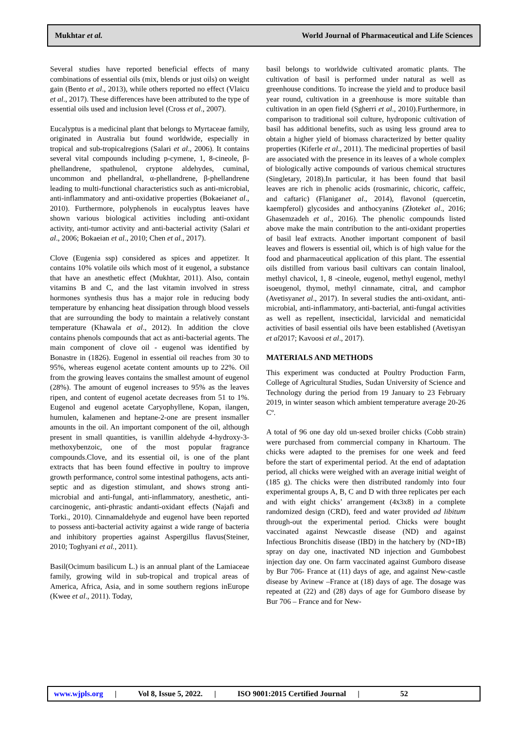Mukhtar et al. World Journal of Pharmaceutical and Life Sciences
Several studies have reported beneficial effects of many combinations of essential oils (mix, blends or just oils) on weight gain (Bento et al., 2013), while others reported no effect (Vlaicu et al., 2017). These differences have been attributed to the type of essential oils used and inclusion level (Cross et al., 2007).
Eucalyptus is a medicinal plant that belongs to Myrtaceae family, originated in Australia but found worldwide, especially in tropical and sub-tropicalregions (Salari et al., 2006). It contains several vital compounds including p-cymene, 1, 8-cineole, β-phellandrene, spathulenol, cryptone aldehydes, cuminal, uncommon and phellandral, α-phellandrene, β-phellandrene leading to multi-functional characteristics such as anti-microbial, anti-inflammatory and anti-oxidative properties (Bokaeianet al., 2010). Furthermore, polyphenols in eucalyptus leaves have shown various biological activities including anti-oxidant activity, anti-tumor activity and anti-bacterial activity (Salari et al., 2006; Bokaeian et al., 2010; Chen et al., 2017).
Clove (Eugenia ssp) considered as spices and appetizer. It contains 10% volatile oils which most of it eugenol, a substance that have an anesthetic effect (Mukhtar, 2011). Also, contain vitamins B and C, and the last vitamin involved in stress hormones synthesis thus has a major role in reducing body temperature by enhancing heat dissipation through blood vessels that are surrounding the body to maintain a relatively constant temperature (Khawala et al., 2012). In addition the clove contains phenols compounds that act as anti-bacterial agents. The main component of clove oil - eugenol was identified by Bonastre in (1826). Eugenol in essential oil reaches from 30 to 95%, whereas eugenol acetate content amounts up to 22%. Oil from the growing leaves contains the smallest amount of eugenol (28%). The amount of eugenol increases to 95% as the leaves ripen, and content of eugenol acetate decreases from 51 to 1%. Eugenol and eugenol acetate Caryophyllene, Kopan, ilangen, humulen, kalamenen and heptane-2-one are present insmaller amounts in the oil. An important component of the oil, although present in small quantities, is vanillin aldehyde 4-hydroxy-3-methoxybenzoic, one of the most popular fragrance compounds.Clove, and its essential oil, is one of the plant extracts that has been found effective in poultry to improve growth performance, control some intestinal pathogens, acts anti-septic and as digestion stimulant, and shows strong anti-microbial and anti-fungal, anti-inflammatory, anesthetic, anti-carcinogenic, anti-phrastic andanti-oxidant effects (Najafi and Torki., 2010). Cinnamaldehyde and eugenol have been reported to possess anti-bacterial activity against a wide range of bacteria and inhibitory properties against Aspergillus flavus(Steiner, 2010; Toghyani et al., 2011).
Basil(Ocimum basilicum L.) is an annual plant of the Lamiaceae family, growing wild in sub-tropical and tropical areas of America, Africa, Asia, and in some southern regions inEurope (Kwee et al., 2011). Today,
basil belongs to worldwide cultivated aromatic plants. The cultivation of basil is performed under natural as well as greenhouse conditions. To increase the yield and to produce basil year round, cultivation in a greenhouse is more suitable than cultivation in an open field (Sgherri et al., 2010).Furthermore, in comparison to traditional soil culture, hydroponic cultivation of basil has additional benefits, such as using less ground area to obtain a higher yield of biomass characterized by better quality properties (Kiferle et al., 2011). The medicinal properties of basil are associated with the presence in its leaves of a whole complex of biologically active compounds of various chemical structures (Singletary, 2018).In particular, it has been found that basil leaves are rich in phenolic acids (rosmarinic, chicoric, caffeic, and caftaric) (Flaniganet al., 2014), flavonol (quercetin, kaempferol) glycosides and anthocyanins (Złoteket al., 2016; Ghasemzadeh et al., 2016). The phenolic compounds listed above make the main contribution to the anti-oxidant properties of basil leaf extracts. Another important component of basil leaves and flowers is essential oil, which is of high value for the food and pharmaceutical application of this plant. The essential oils distilled from various basil cultivars can contain linalool, methyl chavicol, 1, 8 -cineole, eugenol, methyl eugenol, methyl isoeugenol, thymol, methyl cinnamate, citral, and camphor (Avetisyanet al., 2017). In several studies the anti-oxidant, anti-microbial, anti-inflammatory, anti-bacterial, anti-fungal activities as well as repellent, insecticidal, larvicidal and nematicidal activities of basil essential oils have been established (Avetisyan et al2017; Kavoosi et al., 2017).
MATERIALS AND METHODS
This experiment was conducted at Poultry Production Farm, College of Agricultural Studies, Sudan University of Science and Technology during the period from 19 January to 23 February 2019, in winter season which ambient temperature average 20-26 Cº.
A total of 96 one day old un-sexed broiler chicks (Cobb strain) were purchased from commercial company in Khartoum. The chicks were adapted to the premises for one week and feed before the start of experimental period. At the end of adaptation period, all chicks were weighed with an average initial weight of (185 g). The chicks were then distributed randomly into four experimental groups A, B, C and D with three replicates per each and with eight chicks’ arrangement (4x3x8) in a complete randomized design (CRD), feed and water provided ad libitum through-out the experimental period. Chicks were bought vaccinated against Newcastle disease (ND) and against Infectious Bronchitis disease (IBD) in the hatchery by (ND+IB) spray on day one, inactivated ND injection and Gumbobest injection day one. On farm vaccinated against Gumboro disease by Bur 706- France at (11) days of age, and against New-castle disease by Avinew –France at (18) days of age. The dosage was repeated at (22) and (28) days of age for Gumboro disease by Bur 706 – France and for New-
www.wjpls.org | Vol 8, Issue 5, 2022. | ISO 9001:2015 Certified Journal | 52